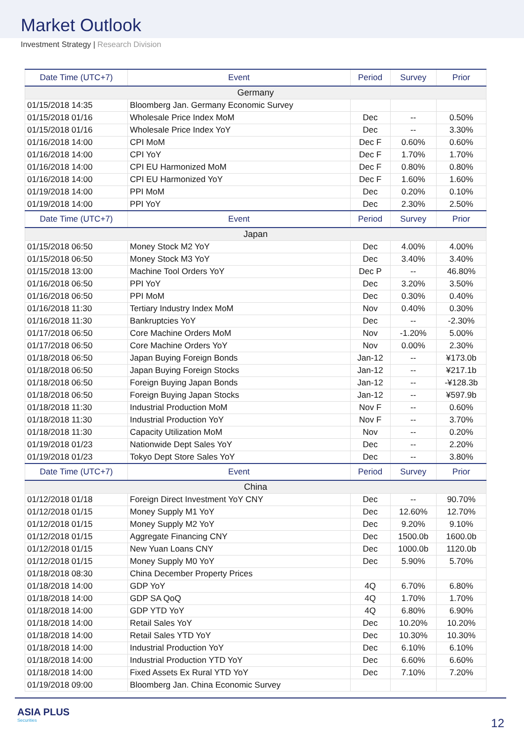Market Outlook
Investment Strategy | Research Division
| Date Time (UTC+7) | Event | Period | Survey | Prior |
| --- | --- | --- | --- | --- |
| Germany | | | | |
| 01/15/2018 14:35 | Bloomberg Jan. Germany Economic Survey | | | |
| 01/15/2018 01/16 | Wholesale Price Index MoM | Dec | -- | 0.50% |
| 01/15/2018 01/16 | Wholesale Price Index YoY | Dec | -- | 3.30% |
| 01/16/2018 14:00 | CPI MoM | Dec F | 0.60% | 0.60% |
| 01/16/2018 14:00 | CPI YoY | Dec F | 1.70% | 1.70% |
| 01/16/2018 14:00 | CPI EU Harmonized MoM | Dec F | 0.80% | 0.80% |
| 01/16/2018 14:00 | CPI EU Harmonized YoY | Dec F | 1.60% | 1.60% |
| 01/19/2018 14:00 | PPI MoM | Dec | 0.20% | 0.10% |
| 01/19/2018 14:00 | PPI YoY | Dec | 2.30% | 2.50% |
| Date Time (UTC+7) | Event | Period | Survey | Prior |
| Japan | | | | |
| 01/15/2018 06:50 | Money Stock M2 YoY | Dec | 4.00% | 4.00% |
| 01/15/2018 06:50 | Money Stock M3 YoY | Dec | 3.40% | 3.40% |
| 01/15/2018 13:00 | Machine Tool Orders YoY | Dec P | -- | 46.80% |
| 01/16/2018 06:50 | PPI YoY | Dec | 3.20% | 3.50% |
| 01/16/2018 06:50 | PPI MoM | Dec | 0.30% | 0.40% |
| 01/16/2018 11:30 | Tertiary Industry Index MoM | Nov | 0.40% | 0.30% |
| 01/16/2018 11:30 | Bankruptcies YoY | Dec | -- | -2.30% |
| 01/17/2018 06:50 | Core Machine Orders MoM | Nov | -1.20% | 5.00% |
| 01/17/2018 06:50 | Core Machine Orders YoY | Nov | 0.00% | 2.30% |
| 01/18/2018 06:50 | Japan Buying Foreign Bonds | Jan-12 | -- | ¥173.0b |
| 01/18/2018 06:50 | Japan Buying Foreign Stocks | Jan-12 | -- | ¥217.1b |
| 01/18/2018 06:50 | Foreign Buying Japan Bonds | Jan-12 | -- | -¥128.3b |
| 01/18/2018 06:50 | Foreign Buying Japan Stocks | Jan-12 | -- | ¥597.9b |
| 01/18/2018 11:30 | Industrial Production MoM | Nov F | -- | 0.60% |
| 01/18/2018 11:30 | Industrial Production YoY | Nov F | -- | 3.70% |
| 01/18/2018 11:30 | Capacity Utilization MoM | Nov | -- | 0.20% |
| 01/19/2018 01/23 | Nationwide Dept Sales YoY | Dec | -- | 2.20% |
| 01/19/2018 01/23 | Tokyo Dept Store Sales YoY | Dec | -- | 3.80% |
| Date Time (UTC+7) | Event | Period | Survey | Prior |
| China | | | | |
| 01/12/2018 01/18 | Foreign Direct Investment YoY CNY | Dec | -- | 90.70% |
| 01/12/2018 01/15 | Money Supply M1 YoY | Dec | 12.60% | 12.70% |
| 01/12/2018 01/15 | Money Supply M2 YoY | Dec | 9.20% | 9.10% |
| 01/12/2018 01/15 | Aggregate Financing CNY | Dec | 1500.0b | 1600.0b |
| 01/12/2018 01/15 | New Yuan Loans CNY | Dec | 1000.0b | 1120.0b |
| 01/12/2018 01/15 | Money Supply M0 YoY | Dec | 5.90% | 5.70% |
| 01/18/2018 08:30 | China December Property Prices | | | |
| 01/18/2018 14:00 | GDP YoY | 4Q | 6.70% | 6.80% |
| 01/18/2018 14:00 | GDP SA QoQ | 4Q | 1.70% | 1.70% |
| 01/18/2018 14:00 | GDP YTD YoY | 4Q | 6.80% | 6.90% |
| 01/18/2018 14:00 | Retail Sales YoY | Dec | 10.20% | 10.20% |
| 01/18/2018 14:00 | Retail Sales YTD YoY | Dec | 10.30% | 10.30% |
| 01/18/2018 14:00 | Industrial Production YoY | Dec | 6.10% | 6.10% |
| 01/18/2018 14:00 | Industrial Production YTD YoY | Dec | 6.60% | 6.60% |
| 01/18/2018 14:00 | Fixed Assets Ex Rural YTD YoY | Dec | 7.10% | 7.20% |
| 01/19/2018 09:00 | Bloomberg Jan. China Economic Survey | | | |
ASIA PLUS
Securities
12